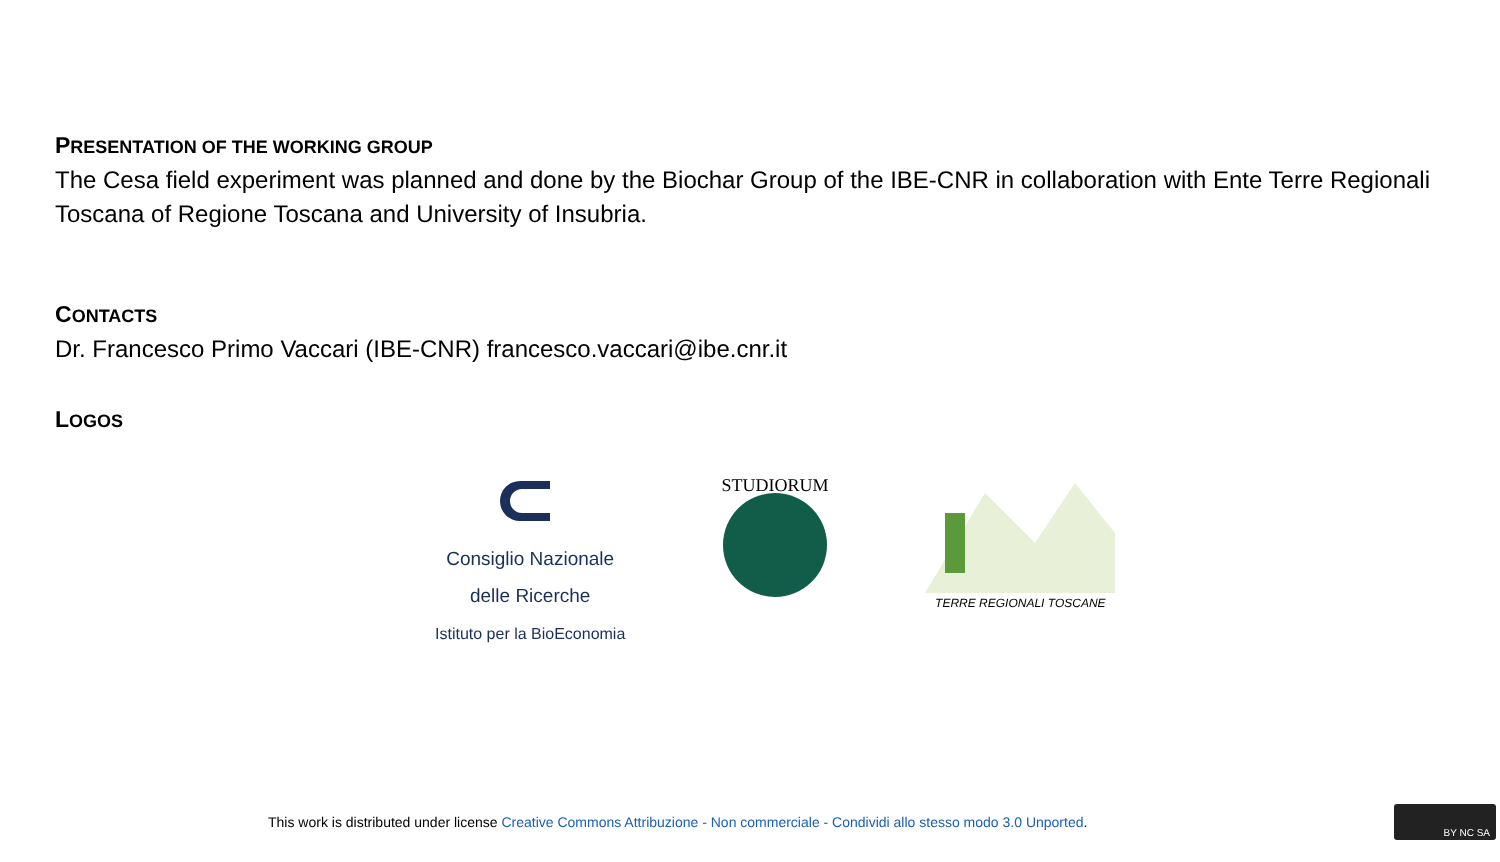PRESENTATION OF THE WORKING GROUP
The Cesa field experiment was planned and done by the Biochar Group of the IBE-CNR in collaboration with Ente Terre Regionali Toscana of Regione Toscana and University of Insubria.
CONTACTS
Dr. Francesco Primo Vaccari (IBE-CNR) francesco.vaccari@ibe.cnr.it
LOGOS
Consiglio Nazionale
delle Ricerche
Istituto per la BioEconomia
STUDIORUM
TERRE REGIONALI TOSCANE
This work is distributed under license Creative Commons Attribuzione - Non commerciale - Condividi allo stesso modo 3.0 Unported.
BY NC SA